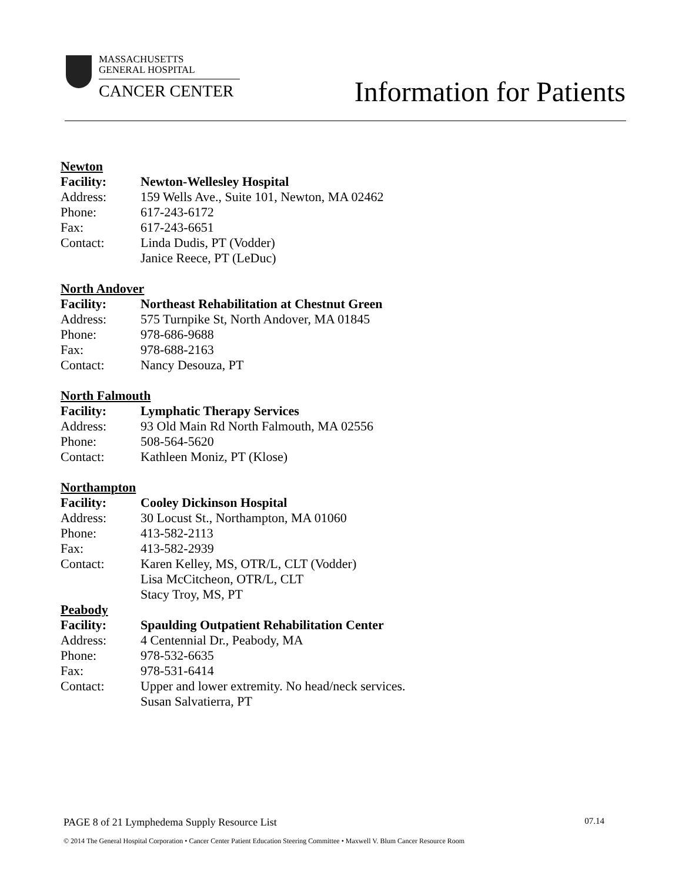MASSACHUSETTS
GENERAL HOSPITAL
CANCER CENTER
Information for Patients
Newton
Facility: Newton-Wellesley Hospital
Address: 159 Wells Ave., Suite 101, Newton, MA 02462
Phone: 617-243-6172
Fax: 617-243-6651
Contact: Linda Dudis, PT (Vodder)
Janice Reece, PT (LeDuc)
North Andover
Facility: Northeast Rehabilitation at Chestnut Green
Address: 575 Turnpike St, North Andover, MA 01845
Phone: 978-686-9688
Fax: 978-688-2163
Contact: Nancy Desouza, PT
North Falmouth
Facility: Lymphatic Therapy Services
Address: 93 Old Main Rd North Falmouth, MA 02556
Phone: 508-564-5620
Contact: Kathleen Moniz, PT (Klose)
Northampton
Facility: Cooley Dickinson Hospital
Address: 30 Locust St., Northampton, MA 01060
Phone: 413-582-2113
Fax: 413-582-2939
Contact: Karen Kelley, MS, OTR/L, CLT (Vodder)
Lisa McCitcheon, OTR/L, CLT
Stacy Troy, MS, PT
Peabody
Facility: Spaulding Outpatient Rehabilitation Center
Address: 4 Centennial Dr., Peabody, MA
Phone: 978-532-6635
Fax: 978-531-6414
Contact: Upper and lower extremity. No head/neck services.
Susan Salvatierra, PT
PAGE 8 of 21 Lymphedema Supply Resource List 07.14
© 2014 The General Hospital Corporation • Cancer Center Patient Education Steering Committee • Maxwell V. Blum Cancer Resource Room